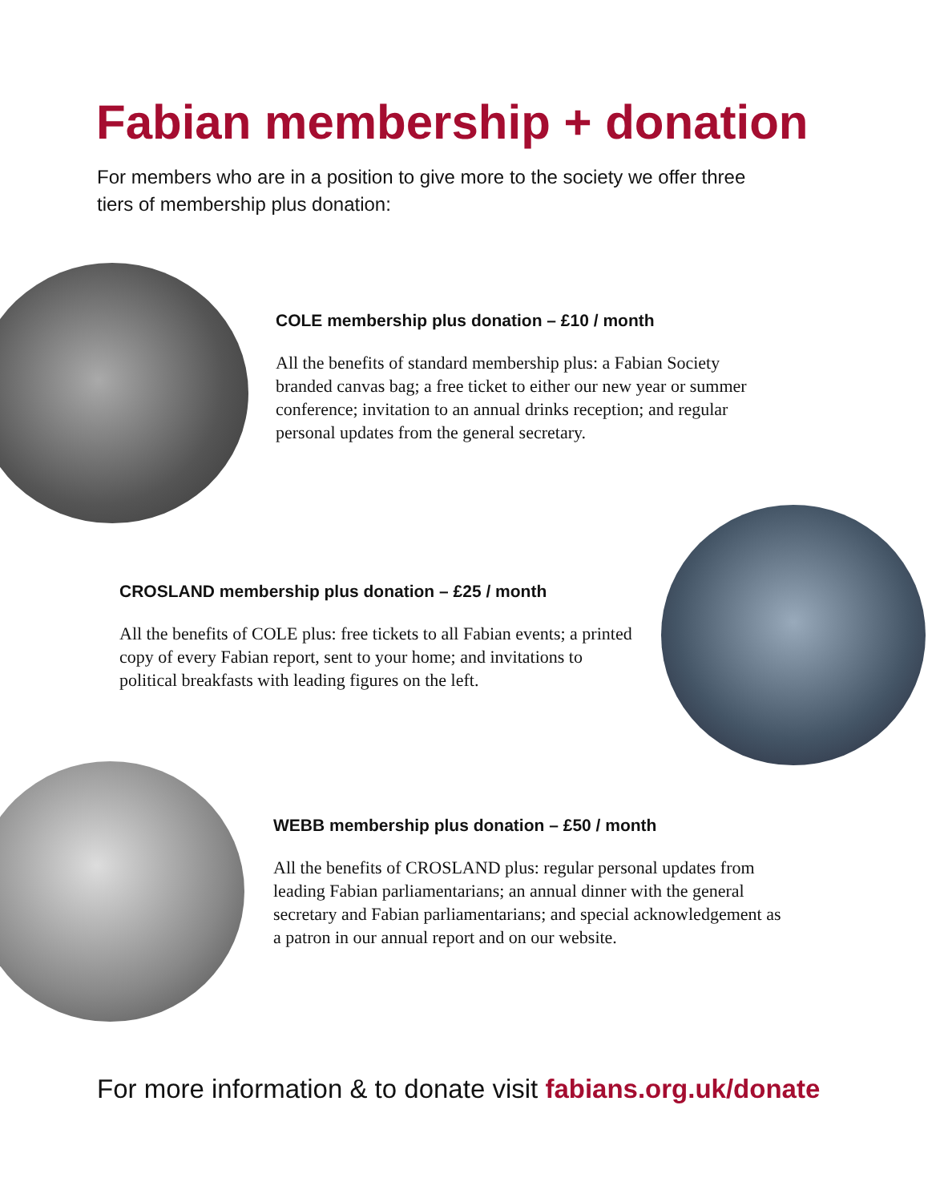Fabian membership + donation
For members who are in a position to give more to the society we offer three tiers of membership plus donation:
COLE membership plus donation – £10 / month
All the benefits of standard membership plus: a Fabian Society branded canvas bag; a free ticket to either our new year or summer conference; invitation to an annual drinks reception; and regular personal updates from the general secretary.
CROSLAND membership plus donation – £25 / month
All the benefits of COLE plus: free tickets to all Fabian events; a printed copy of every Fabian report, sent to your home; and invitations to political breakfasts with leading figures on the left.
WEBB membership plus donation – £50 / month
All the benefits of CROSLAND plus: regular personal updates from leading Fabian parliamentarians; an annual dinner with the general secretary and Fabian parliamentarians; and special acknowledgement as a patron in our annual report and on our website.
For more information & to donate visit fabians.org.uk/donate